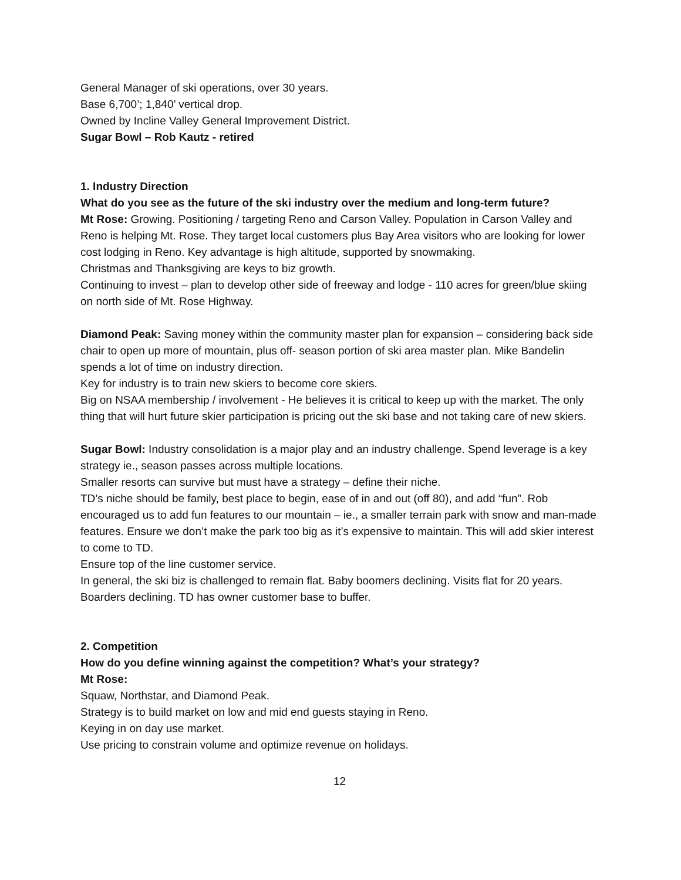General Manager of ski operations, over 30 years.
Base 6,700’; 1,840’ vertical drop.
Owned by Incline Valley General Improvement District.
Sugar Bowl – Rob Kautz - retired
1. Industry Direction
What do you see as the future of the ski industry over the medium and long-term future?
Mt Rose: Growing. Positioning / targeting Reno and Carson Valley. Population in Carson Valley and Reno is helping Mt. Rose. They target local customers plus Bay Area visitors who are looking for lower cost lodging in Reno. Key advantage is high altitude, supported by snowmaking.
Christmas and Thanksgiving are keys to biz growth.
Continuing to invest – plan to develop other side of freeway and lodge - 110 acres for green/blue skiing on north side of Mt. Rose Highway.
Diamond Peak: Saving money within the community master plan for expansion – considering back side chair to open up more of mountain, plus off- season portion of ski area master plan. Mike Bandelin spends a lot of time on industry direction.
Key for industry is to train new skiers to become core skiers.
Big on NSAA membership / involvement - He believes it is critical to keep up with the market. The only thing that will hurt future skier participation is pricing out the ski base and not taking care of new skiers.
Sugar Bowl: Industry consolidation is a major play and an industry challenge. Spend leverage is a key strategy ie., season passes across multiple locations.
Smaller resorts can survive but must have a strategy – define their niche.
TD’s niche should be family, best place to begin, ease of in and out (off 80), and add “fun”. Rob encouraged us to add fun features to our mountain – ie., a smaller terrain park with snow and man-made features. Ensure we don’t make the park too big as it’s expensive to maintain. This will add skier interest to come to TD.
Ensure top of the line customer service.
In general, the ski biz is challenged to remain flat. Baby boomers declining. Visits flat for 20 years. Boarders declining. TD has owner customer base to buffer.
2. Competition
How do you define winning against the competition? What’s your strategy?
Mt Rose:
Squaw, Northstar, and Diamond Peak.
Strategy is to build market on low and mid end guests staying in Reno.
Keying in on day use market.
Use pricing to constrain volume and optimize revenue on holidays.
12